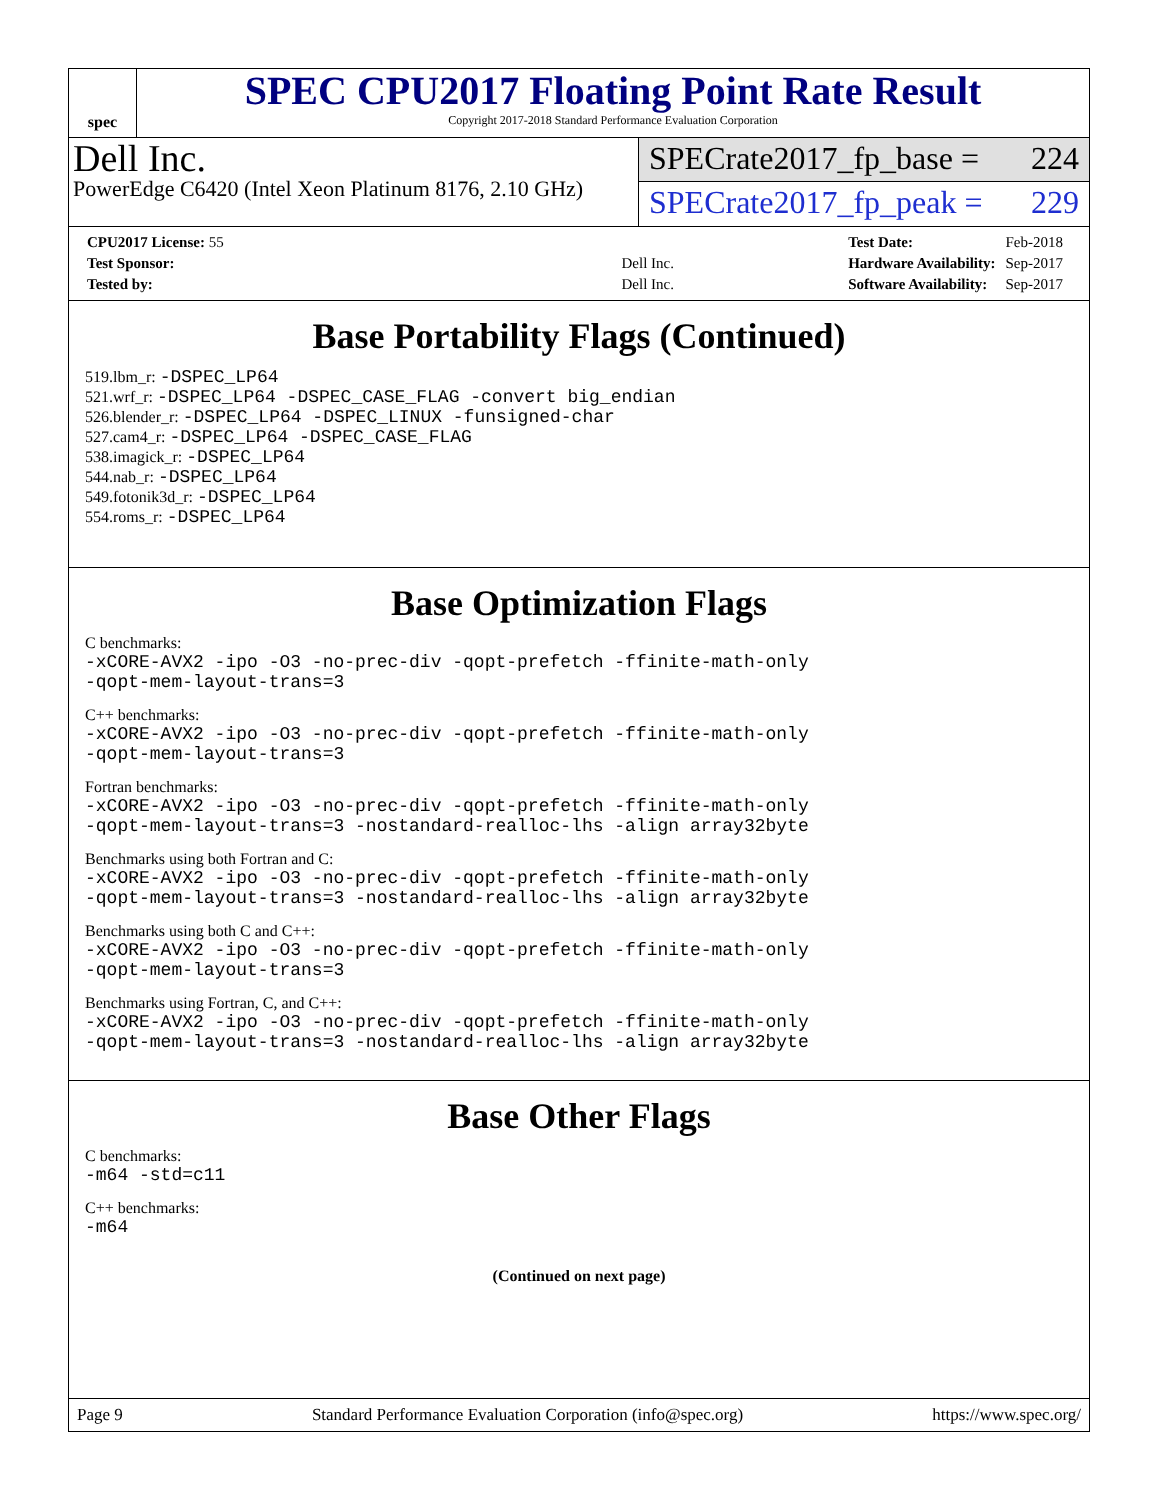spec
SPEC CPU2017 Floating Point Rate Result
Copyright 2017-2018 Standard Performance Evaluation Corporation
Dell Inc.
PowerEdge C6420 (Intel Xeon Platinum 8176, 2.10 GHz)
SPECrate2017_fp_base = 224
SPECrate2017_fp_peak = 229
| CPU2017 License: 55 | |
| Test Sponsor: | Dell Inc. |
| Tested by: | Dell Inc. |
| Test Date: | Feb-2018 |
| Hardware Availability: | Sep-2017 |
| Software Availability: | Sep-2017 |
Base Portability Flags (Continued)
519.lbm_r: -DSPEC_LP64
521.wrf_r: -DSPEC_LP64 -DSPEC_CASE_FLAG -convert big_endian
526.blender_r: -DSPEC_LP64 -DSPEC_LINUX -funsigned-char
527.cam4_r: -DSPEC_LP64 -DSPEC_CASE_FLAG
538.imagick_r: -DSPEC_LP64
544.nab_r: -DSPEC_LP64
549.fotonik3d_r: -DSPEC_LP64
554.roms_r: -DSPEC_LP64
Base Optimization Flags
C benchmarks:
-xCORE-AVX2 -ipo -O3 -no-prec-div -qopt-prefetch -ffinite-math-only
-qopt-mem-layout-trans=3
C++ benchmarks:
-xCORE-AVX2 -ipo -O3 -no-prec-div -qopt-prefetch -ffinite-math-only
-qopt-mem-layout-trans=3
Fortran benchmarks:
-xCORE-AVX2 -ipo -O3 -no-prec-div -qopt-prefetch -ffinite-math-only
-qopt-mem-layout-trans=3 -nostandard-realloc-lhs -align array32byte
Benchmarks using both Fortran and C:
-xCORE-AVX2 -ipo -O3 -no-prec-div -qopt-prefetch -ffinite-math-only
-qopt-mem-layout-trans=3 -nostandard-realloc-lhs -align array32byte
Benchmarks using both C and C++:
-xCORE-AVX2 -ipo -O3 -no-prec-div -qopt-prefetch -ffinite-math-only
-qopt-mem-layout-trans=3
Benchmarks using Fortran, C, and C++:
-xCORE-AVX2 -ipo -O3 -no-prec-div -qopt-prefetch -ffinite-math-only
-qopt-mem-layout-trans=3 -nostandard-realloc-lhs -align array32byte
Base Other Flags
C benchmarks:
-m64 -std=c11
C++ benchmarks:
-m64
(Continued on next page)
Page 9 Standard Performance Evaluation Corporation (info@spec.org) https://www.spec.org/